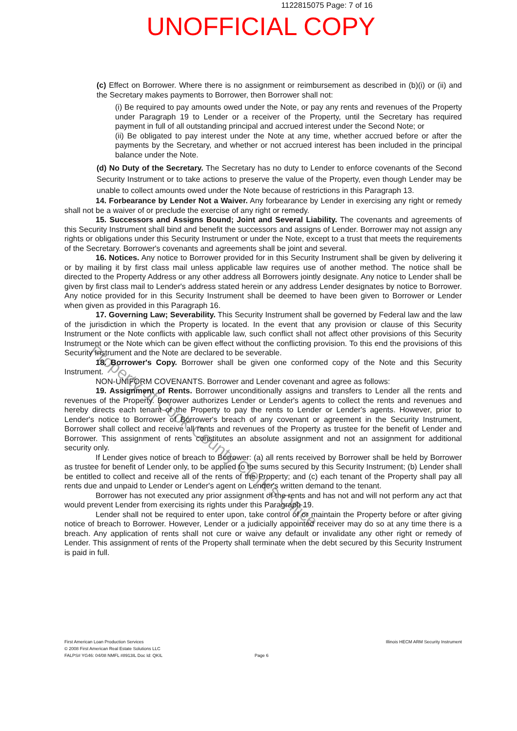1122815075 Page: 7 of 16
UNOFFICIAL COPY
(c) Effect on Borrower. Where there is no assignment or reimbursement as described in (b)(i) or (ii) and the Secretary makes payments to Borrower, then Borrower shall not:
(i) Be required to pay amounts owed under the Note, or pay any rents and revenues of the Property under Paragraph 19 to Lender or a receiver of the Property, until the Secretary has required payment in full of all outstanding principal and accrued interest under the Second Note; or
(ii) Be obligated to pay interest under the Note at any time, whether accrued before or after the payments by the Secretary, and whether or not accrued interest has been included in the principal balance under the Note.
(d) No Duty of the Secretary. The Secretary has no duty to Lender to enforce covenants of the Second Security Instrument or to take actions to preserve the value of the Property, even though Lender may be unable to collect amounts owed under the Note because of restrictions in this Paragraph 13.
14. Forbearance by Lender Not a Waiver. Any forbearance by Lender in exercising any right or remedy shall not be a waiver of or preclude the exercise of any right or remedy.
15. Successors and Assigns Bound; Joint and Several Liability. The covenants and agreements of this Security Instrument shall bind and benefit the successors and assigns of Lender. Borrower may not assign any rights or obligations under this Security Instrument or under the Note, except to a trust that meets the requirements of the Secretary. Borrower's covenants and agreements shall be joint and several.
16. Notices. Any notice to Borrower provided for in this Security Instrument shall be given by delivering it or by mailing it by first class mail unless applicable law requires use of another method. The notice shall be directed to the Property Address or any other address all Borrowers jointly designate. Any notice to Lender shall be given by first class mail to Lender's address stated herein or any address Lender designates by notice to Borrower. Any notice provided for in this Security Instrument shall be deemed to have been given to Borrower or Lender when given as provided in this Paragraph 16.
17. Governing Law; Severability. This Security Instrument shall be governed by Federal law and the law of the jurisdiction in which the Property is located. In the event that any provision or clause of this Security Instrument or the Note conflicts with applicable law, such conflict shall not affect other provisions of this Security Instrument or the Note which can be given effect without the conflicting provision. To this end the provisions of this Security Instrument and the Note are declared to be severable.
18. Borrower's Copy. Borrower shall be given one conformed copy of the Note and this Security Instrument.
NON-UNIFORM COVENANTS. Borrower and Lender covenant and agree as follows:
19. Assignment of Rents. Borrower unconditionally assigns and transfers to Lender all the rents and revenues of the Property. Borrower authorizes Lender or Lender's agents to collect the rents and revenues and hereby directs each tenant of the Property to pay the rents to Lender or Lender's agents. However, prior to Lender's notice to Borrower of Borrower's breach of any covenant or agreement in the Security Instrument, Borrower shall collect and receive all rents and revenues of the Property as trustee for the benefit of Lender and Borrower. This assignment of rents constitutes an absolute assignment and not an assignment for additional security only.
If Lender gives notice of breach to Borrower: (a) all rents received by Borrower shall be held by Borrower as trustee for benefit of Lender only, to be applied to the sums secured by this Security Instrument; (b) Lender shall be entitled to collect and receive all of the rents of the Property; and (c) each tenant of the Property shall pay all rents due and unpaid to Lender or Lender's agent on Lender's written demand to the tenant.
Borrower has not executed any prior assignment of the rents and has not and will not perform any act that would prevent Lender from exercising its rights under this Paragraph 19.
Lender shall not be required to enter upon, take control of or maintain the Property before or after giving notice of breach to Borrower. However, Lender or a judicially appointed receiver may do so at any time there is a breach. Any application of rents shall not cure or waive any default or invalidate any other right or remedy of Lender. This assignment of rents of the Property shall terminate when the debt secured by this Security Instrument is paid in full.
First American Loan Production Services Illinois HECM ARM Security Instrument
© 2008 First American Real Estate Solutions LLC
FALPS# YG46: 04/08 NMFL #8913IL Doc Id: QKIL Page 6
Property of Cook County Clerk's Office